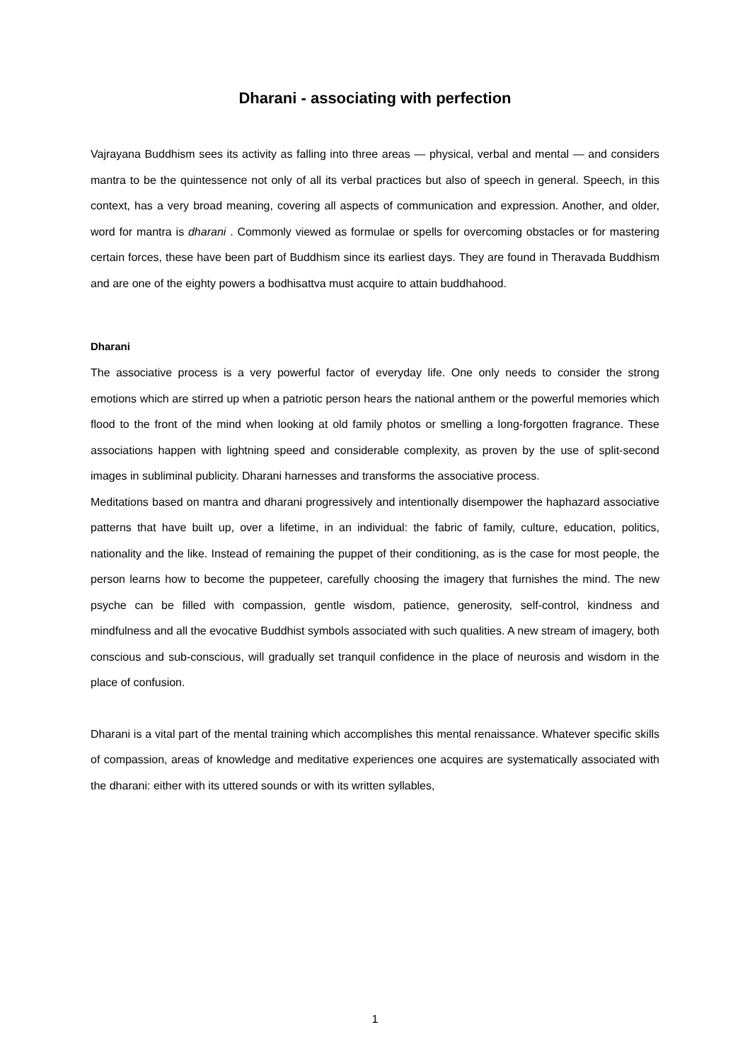Dharani - associating with perfection
Vajrayana Buddhism sees its activity as falling into three areas — physical, verbal and mental — and considers mantra to be the quintessence not only of all its verbal practices but also of speech in general. Speech, in this context, has a very broad meaning, covering all aspects of communication and expression. Another, and older, word for mantra is dharani . Commonly viewed as formulae or spells for overcoming obstacles or for mastering certain forces, these have been part of Buddhism since its earliest days. They are found in Theravada Buddhism and are one of the eighty powers a bodhisattva must acquire to attain buddhahood.
Dharani
The associative process is a very powerful factor of everyday life. One only needs to consider the strong emotions which are stirred up when a patriotic person hears the national anthem or the powerful memories which flood to the front of the mind when looking at old family photos or smelling a long-forgotten fragrance. These associations happen with lightning speed and considerable complexity, as proven by the use of split-second images in subliminal publicity. Dharani harnesses and transforms the associative process.
Meditations based on mantra and dharani progressively and intentionally disempower the haphazard associative patterns that have built up, over a lifetime, in an individual: the fabric of family, culture, education, politics, nationality and the like. Instead of remaining the puppet of their conditioning, as is the case for most people, the person learns how to become the puppeteer, carefully choosing the imagery that furnishes the mind. The new psyche can be filled with compassion, gentle wisdom, patience, generosity, self-control, kindness and mindfulness and all the evocative Buddhist symbols associated with such qualities. A new stream of imagery, both conscious and sub-conscious, will gradually set tranquil confidence in the place of neurosis and wisdom in the place of confusion.
Dharani is a vital part of the mental training which accomplishes this mental renaissance. Whatever specific skills of compassion, areas of knowledge and meditative experiences one acquires are systematically associated with the dharani: either with its uttered sounds or with its written syllables,
1